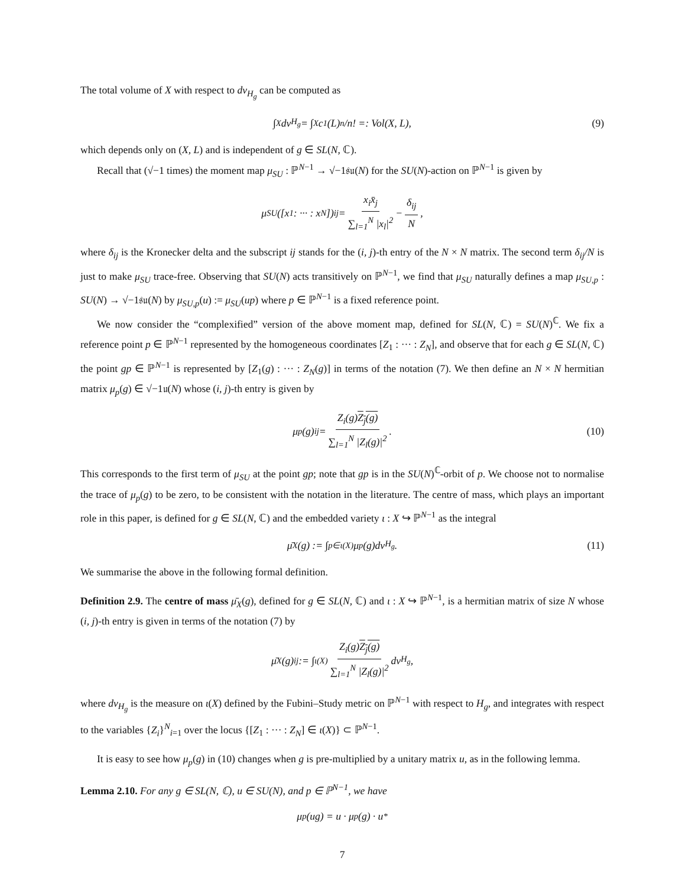The total volume of X with respect to dν<sub>H<sub>g</sub></sub> can be computed as
∫<sub>X</sub> dν<sub>H<sub>g</sub></sub> = ∫<sub>X</sub> c<sub>1</sub>(L)<sup>n</sup>/n! =: Vol(X, L), (9)
which depends only on (X, L) and is independent of g ∈ SL(N, ℂ).
Recall that (√−1 times) the moment map μ<sub>SU</sub> : ℙ<sup>N−1</sup> → √−1𝔰𝔲(N) for the SU(N)-action on ℙ<sup>N−1</sup> is given by
μ<sub>SU</sub>([x<sub>1</sub> : ··· : x<sub>N</sub>])<sub>ij</sub> = x<sub>i</sub>x̄<sub>j</sub> ∑<sub>l=1</sub><sup>N</sup> |x<sub>l</sub>|<sup>2</sup> − δ<sub>ij</sub> N,
where δ<sub>ij</sub> is the Kronecker delta and the subscript ij stands for the (i, j)-th entry of the N × N matrix. The second term δ<sub>ij</sub>/N is just to make μ<sub>SU</sub> trace-free. Observing that SU(N) acts transitively on ℙ<sup>N−1</sup>, we find that μ<sub>SU</sub> naturally defines a map μ<sub>SU,p</sub> : SU(N) → √−1𝔰𝔲(N) by μ<sub>SU,p</sub>(u) := μ<sub>SU</sub>(up) where p ∈ ℙ<sup>N−1</sup> is a fixed reference point.
We now consider the “complexified” version of the above moment map, defined for SL(N, ℂ) = SU(N)<sup>ℂ</sup>. We fix a reference point p ∈ ℙ<sup>N−1</sup> represented by the homogeneous coordinates [Z<sub>1</sub> : ··· : Z<sub>N</sub>], and observe that for each g ∈ SL(N, ℂ) the point gp ∈ ℙ<sup>N−1</sup> is represented by [Z<sub>1</sub>(g) : ··· : Z<sub>N</sub>(g)] in terms of the notation (7). We then define an N × N hermitian matrix μ<sub>p</sub>(g) ∈ √−1𝔲(N) whose (i, j)-th entry is given by
μ<sub>p</sub>(g)<sub>ij</sub> = Z<sub>i</sub>(g)Z<sub>j</sub>(g) ∑<sub>l=1</sub><sup>N</sup> |Z<sub>l</sub>(g)|<sup>2</sup>. (10)
This corresponds to the first term of μ<sub>SU</sub> at the point gp; note that gp is in the SU(N)<sup>ℂ</sup>-orbit of p. We choose not to normalise the trace of μ<sub>p</sub>(g) to be zero, to be consistent with the notation in the literature. The centre of mass, which plays an important role in this paper, is defined for g ∈ SL(N, ℂ) and the embedded variety ι : X ↪ ℙ<sup>N−1</sup> as the integral
μ̄<sub>X</sub>(g) := ∫<sub>p∈ι(X)</sub> μ<sub>p</sub>(g)dν<sub>H<sub>g</sub></sub>. (11)
We summarise the above in the following formal definition.
Definition 2.9. The centre of mass μ̄<sub>X</sub>(g), defined for g ∈ SL(N, ℂ) and ι : X ↪ ℙ<sup>N−1</sup>, is a hermitian matrix of size N whose (i, j)-th entry is given in terms of the notation (7) by
μ̄<sub>X</sub>(g)<sub>ij</sub> := ∫<sub>ι(X)</sub> Z<sub>i</sub>(g)Z<sub>j</sub>(g) ∑<sub>l=1</sub><sup>N</sup> |Z<sub>l</sub>(g)|<sup>2</sup> dν<sub>H<sub>g</sub></sub>,
where dν<sub>H<sub>g</sub></sub> is the measure on ι(X) defined by the Fubini–Study metric on ℙ<sup>N−1</sup> with respect to H<sub>g</sub>, and integrates with respect to the variables {Z<sub>i</sub>}<sup>N</sup><sub>i=1</sub> over the locus {[Z<sub>1</sub> : ··· : Z<sub>N</sub>] ∈ ι(X)} ⊂ ℙ<sup>N−1</sup>.
It is easy to see how μ<sub>p</sub>(g) in (10) changes when g is pre-multiplied by a unitary matrix u, as in the following lemma.
Lemma 2.10. For any g ∈ SL(N, ℂ), u ∈ SU(N), and p ∈ ℙ<sup>N−1</sup>, we have
μ<sub>p</sub>(ug) = u · μ<sub>p</sub>(g) · u<sup>*</sup>
7